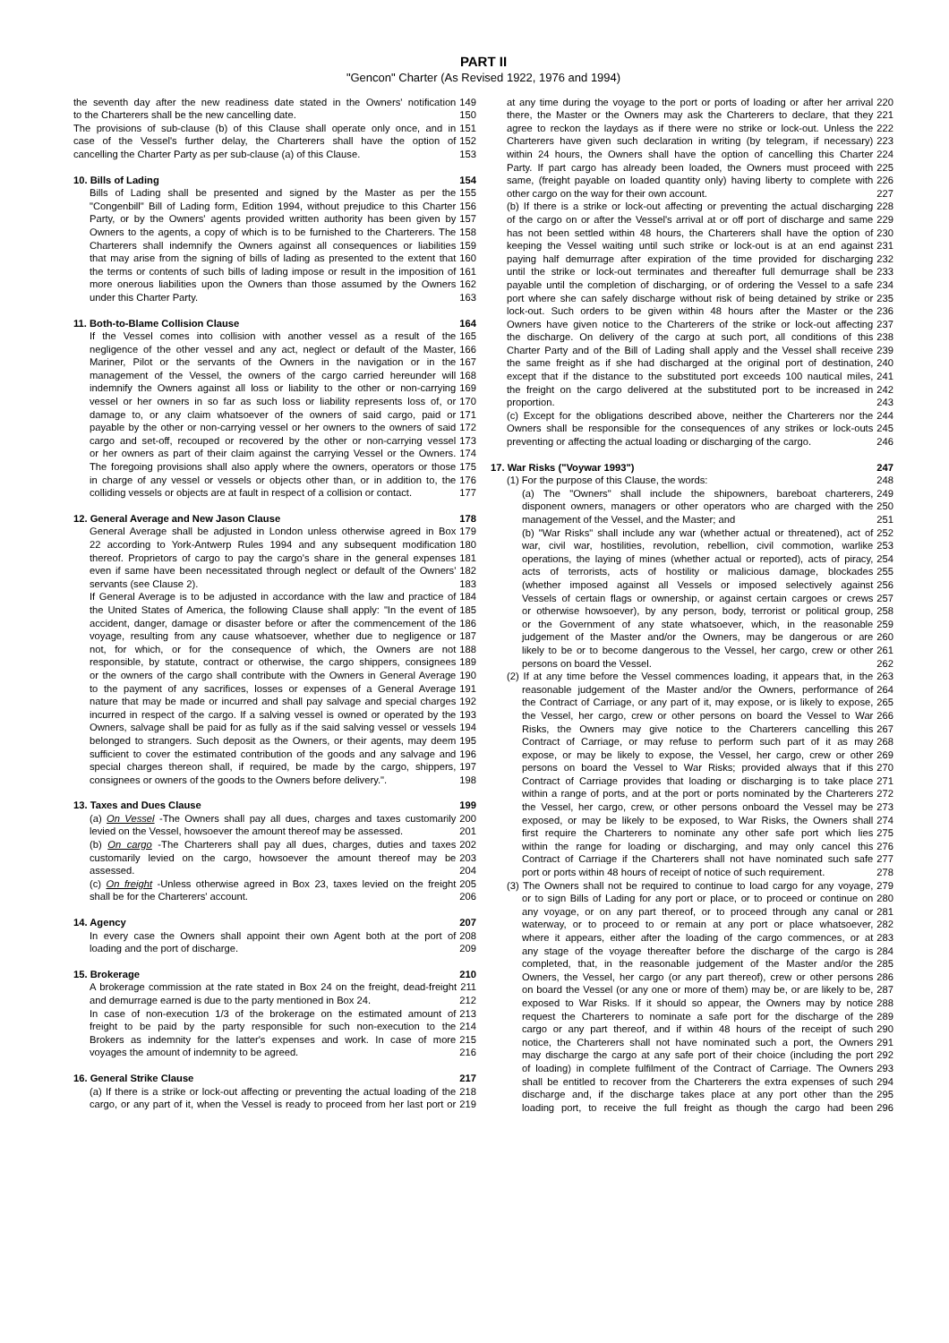PART II
"Gencon" Charter (As Revised 1922, 1976 and 1994)
the seventh day after the new readiness date stated in the Owners' notification 149
to the Charterers shall be the new cancelling date. 150
The provisions of sub-clause (b) of this Clause shall operate only once, and in 151
case of the Vessel's further delay, the Charterers shall have the option of 152
cancelling the Charter Party as per sub-clause (a) of this Clause. 153
10. Bills of Lading 154
Bills of Lading shall be presented and signed by the Master as per the 155
"Congenbill" Bill of Lading form, Edition 1994, without prejudice to this Charter 156
Party, or by the Owners' agents provided written authority has been given by 157
Owners to the agents, a copy of which is to be furnished to the Charterers. The 158
Charterers shall indemnify the Owners against all consequences or liabilities 159
that may arise from the signing of bills of lading as presented to the extent that 160
the terms or contents of such bills of lading impose or result in the imposition of 161
more onerous liabilities upon the Owners than those assumed by the Owners 162
under this Charter Party. 163
11. Both-to-Blame Collision Clause 164
If the Vessel comes into collision with another vessel as a result of the 165
negligence of the other vessel and any act, neglect or default of the Master, 166
Mariner, Pilot or the servants of the Owners in the navigation or in the 167
management of the Vessel, the owners of the cargo carried hereunder will 168
indemnify the Owners against all loss or liability to the other or non-carrying 169
vessel or her owners in so far as such loss or liability represents loss of, or 170
damage to, or any claim whatsoever of the owners of said cargo, paid or 171
payable by the other or non-carrying vessel or her owners to the owners of said 172
cargo and set-off, recouped or recovered by the other or non-carrying vessel 173
or her owners as part of their claim against the carrying Vessel or the Owners. 174
The foregoing provisions shall also apply where the owners, operators or those 175
in charge of any vessel or vessels or objects other than, or in addition to, the 176
colliding vessels or objects are at fault in respect of a collision or contact. 177
12. General Average and New Jason Clause 178
General Average shall be adjusted in London unless otherwise agreed in Box 179
22 according to York-Antwerp Rules 1994 and any subsequent modification 180
thereof. Proprietors of cargo to pay the cargo's share in the general expenses 181
even if same have been necessitated through neglect or default of the Owners' 182
servants (see Clause 2). 183
If General Average is to be adjusted in accordance with the law and practice of 184
the United States of America, the following Clause shall apply: "In the event of 185
accident, danger, damage or disaster before or after the commencement of the 186
voyage, resulting from any cause whatsoever, whether due to negligence or 187
not, for which, or for the consequence of which, the Owners are not 188
responsible, by statute, contract or otherwise, the cargo shippers, consignees 189
or the owners of the cargo shall contribute with the Owners in General Average 190
to the payment of any sacrifices, losses or expenses of a General Average 191
nature that may be made or incurred and shall pay salvage and special charges 192
incurred in respect of the cargo. If a salving vessel is owned or operated by the 193
Owners, salvage shall be paid for as fully as if the said salving vessel or vessels 194
belonged to strangers. Such deposit as the Owners, or their agents, may deem 195
sufficient to cover the estimated contribution of the goods and any salvage and 196
special charges thereon shall, if required, be made by the cargo, shippers, 197
consignees or owners of the goods to the Owners before delivery.". 198
13. Taxes and Dues Clause 199
(a) On Vessel -The Owners shall pay all dues, charges and taxes customarily 200
levied on the Vessel, howsoever the amount thereof may be assessed. 201
(b) On cargo -The Charterers shall pay all dues, charges, duties and taxes 202
customarily levied on the cargo, howsoever the amount thereof may be 203
assessed. 204
(c) On freight -Unless otherwise agreed in Box 23, taxes levied on the freight 205
shall be for the Charterers' account. 206
14. Agency 207
In every case the Owners shall appoint their own Agent both at the port of 208
loading and the port of discharge. 209
15. Brokerage 210
A brokerage commission at the rate stated in Box 24 on the freight, dead-freight 211
and demurrage earned is due to the party mentioned in Box 24. 212
In case of non-execution 1/3 of the brokerage on the estimated amount of 213
freight to be paid by the party responsible for such non-execution to the 214
Brokers as indemnity for the latter's expenses and work. In case of more 215
voyages the amount of indemnity to be agreed. 216
16. General Strike Clause 217
(a) If there is a strike or lock-out affecting or preventing the actual loading of the 218
cargo, or any part of it, when the Vessel is ready to proceed from her last port or 219
at any time during the voyage to the port or ports of loading or after her arrival 220
there, the Master or the Owners may ask the Charterers to declare, that they 221
agree to reckon the laydays as if there were no strike or lock-out. Unless the 222
Charterers have given such declaration in writing (by telegram, if necessary) 223
within 24 hours, the Owners shall have the option of cancelling this Charter 224
Party. If part cargo has already been loaded, the Owners must proceed with 225
same, (freight payable on loaded quantity only) having liberty to complete with 226
other cargo on the way for their own account. 227
(b) If there is a strike or lock-out affecting or preventing the actual discharging 228
of the cargo on or after the Vessel's arrival at or off port of discharge and same 229
has not been settled within 48 hours, the Charterers shall have the option of 230
keeping the Vessel waiting until such strike or lock-out is at an end against 231
paying half demurrage after expiration of the time provided for discharging 232
until the strike or lock-out terminates and thereafter full demurrage shall be 233
payable until the completion of discharging, or of ordering the Vessel to a safe 234
port where she can safely discharge without risk of being detained by strike or 235
lock-out. Such orders to be given within 48 hours after the Master or the 236
Owners have given notice to the Charterers of the strike or lock-out affecting 237
the discharge. On delivery of the cargo at such port, all conditions of this 238
Charter Party and of the Bill of Lading shall apply and the Vessel shall receive 239
the same freight as if she had discharged at the original port of destination, 240
except that if the distance to the substituted port exceeds 100 nautical miles, 241
the freight on the cargo delivered at the substituted port to be increased in 242
proportion. 243
(c) Except for the obligations described above, neither the Charterers nor the 244
Owners shall be responsible for the consequences of any strikes or lock-outs 245
preventing or affecting the actual loading or discharging of the cargo. 246
17. War Risks ("Voywar 1993") 247
(1) For the purpose of this Clause, the words: 248
(a) The "Owners" shall include the shipowners, bareboat charterers, 249
disponent owners, managers or other operators who are charged with the 250
management of the Vessel, and the Master; and 251
(b) "War Risks" shall include any war (whether actual or threatened), act of 252
war, civil war, hostilities, revolution, rebellion, civil commotion, warlike 253
operations, the laying of mines (whether actual or reported), acts of piracy, 254
acts of terrorists, acts of hostility or malicious damage, blockades 255
(whether imposed against all Vessels or imposed selectively against 256
Vessels of certain flags or ownership, or against certain cargoes or crews 257
or otherwise howsoever), by any person, body, terrorist or political group, 258
or the Government of any state whatsoever, which, in the reasonable 259
judgement of the Master and/or the Owners, may be dangerous or are 260
likely to be or to become dangerous to the Vessel, her cargo, crew or other 261
persons on board the Vessel. 262
(2) If at any time before the Vessel commences loading, it appears that, in the 263
reasonable judgement of the Master and/or the Owners, performance of 264
the Contract of Carriage, or any part of it, may expose, or is likely to expose, 265
the Vessel, her cargo, crew or other persons on board the Vessel to War 266
Risks, the Owners may give notice to the Charterers cancelling this 267
Contract of Carriage, or may refuse to perform such part of it as may 268
expose, or may be likely to expose, the Vessel, her cargo, crew or other 269
persons on board the Vessel to War Risks; provided always that if this 270
Contract of Carriage provides that loading or discharging is to take place 271
within a range of ports, and at the port or ports nominated by the Charterers 272
the Vessel, her cargo, crew, or other persons onboard the Vessel may be 273
exposed, or may be likely to be exposed, to War Risks, the Owners shall 274
first require the Charterers to nominate any other safe port which lies 275
within the range for loading or discharging, and may only cancel this 276
Contract of Carriage if the Charterers shall not have nominated such safe 277
port or ports within 48 hours of receipt of notice of such requirement. 278
(3) The Owners shall not be required to continue to load cargo for any voyage, 279
or to sign Bills of Lading for any port or place, or to proceed or continue on 280
any voyage, or on any part thereof, or to proceed through any canal or 281
waterway, or to proceed to or remain at any port or place whatsoever, 282
where it appears, either after the loading of the cargo commences, or at 283
any stage of the voyage thereafter before the discharge of the cargo is 284
completed, that, in the reasonable judgement of the Master and/or the 285
Owners, the Vessel, her cargo (or any part thereof), crew or other persons 286
on board the Vessel (or any one or more of them) may be, or are likely to be, 287
exposed to War Risks. If it should so appear, the Owners may by notice 288
request the Charterers to nominate a safe port for the discharge of the 289
cargo or any part thereof, and if within 48 hours of the receipt of such 290
notice, the Charterers shall not have nominated such a port, the Owners 291
may discharge the cargo at any safe port of their choice (including the port 292
of loading) in complete fulfilment of the Contract of Carriage. The Owners 293
shall be entitled to recover from the Charterers the extra expenses of such 294
discharge and, if the discharge takes place at any port other than the 295
loading port, to receive the full freight as though the cargo had been 296